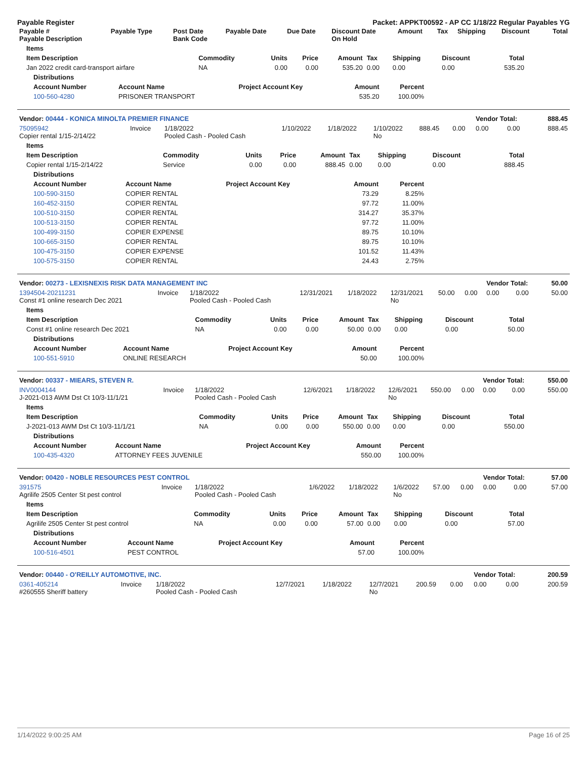Payable Register Packet: APPKT00592 - AP CC 1/18/22 Regular Payables YG
| Payable # Payable Description | Payable Type | Post Date Bank Code | Payable Date | Due Date | Discount Date On Hold | Amount | Tax | Shipping | Discount | Total |
| --- | --- | --- | --- | --- | --- | --- | --- | --- | --- | --- |
| Items | | | | | | | | |
| --- | --- | --- | --- | --- | --- | --- | --- | --- |
| Item Description | Commodity | Units | Price | Amount | Tax | Shipping | Discount | Total |
| Jan 2022 credit card-transport airfare | NA | 0.00 | 0.00 | 535.20 | 0.00 | 0.00 | 0.00 | 535.20 |
| Distributions | | | | |
| --- | --- | --- | --- | --- |
| Account Number | Account Name | Project Account Key | Amount | Percent |
| 100-560-4280 | PRISONER TRANSPORT | | 535.20 | 100.00% |
| Vendor: 00444 - KONICA MINOLTA PREMIER FINANCE | | | | | | | | Vendor Total: | | 888.45 |
| --- | --- | --- | --- | --- | --- | --- | --- | --- | --- | --- |
| 75095942 Copier rental 1/15-2/14/22 | Invoice | 1/18/2022 Pooled Cash - Pooled Cash | 1/10/2022 | 1/18/2022 | 1/10/2022 No | 888.45 | 0.00 | 0.00 | 0.00 | 888.45 |
| Items | | | | | | | | |
| --- | --- | --- | --- | --- | --- | --- | --- | --- |
| Item Description | Commodity | Units | Price | Amount | Tax | Shipping | Discount | Total |
| Copier rental 1/15-2/14/22 | Service | 0.00 | 0.00 | 888.45 | 0.00 | 0.00 | 0.00 | 888.45 |
| Distributions | | | | |
| --- | --- | --- | --- | --- |
| Account Number | Account Name | Project Account Key | Amount | Percent |
| 100-590-3150 | COPIER RENTAL | | 73.29 | 8.25% |
| 160-452-3150 | COPIER RENTAL | | 97.72 | 11.00% |
| 100-510-3150 | COPIER RENTAL | | 314.27 | 35.37% |
| 100-513-3150 | COPIER RENTAL | | 97.72 | 11.00% |
| 100-499-3150 | COPIER EXPENSE | | 89.75 | 10.10% |
| 100-665-3150 | COPIER RENTAL | | 89.75 | 10.10% |
| 100-475-3150 | COPIER EXPENSE | | 101.52 | 11.43% |
| 100-575-3150 | COPIER RENTAL | | 24.43 | 2.75% |
| Vendor: 00273 - LEXISNEXIS RISK DATA MANAGEMENT INC | | | | | | | | Vendor Total: | | 50.00 |
| --- | --- | --- | --- | --- | --- | --- | --- | --- | --- | --- |
| 1394504-20211231 Const #1 online research Dec 2021 | Invoice | 1/18/2022 Pooled Cash - Pooled Cash | 12/31/2021 | 1/18/2022 | 12/31/2021 No | 50.00 | 0.00 | 0.00 | 0.00 | 50.00 |
| Items | | | | | | | | |
| --- | --- | --- | --- | --- | --- | --- | --- | --- |
| Item Description | Commodity | Units | Price | Amount | Tax | Shipping | Discount | Total |
| Const #1 online research Dec 2021 | NA | 0.00 | 0.00 | 50.00 | 0.00 | 0.00 | 0.00 | 50.00 |
| Distributions | | | | |
| --- | --- | --- | --- | --- |
| Account Number | Account Name | Project Account Key | Amount | Percent |
| 100-551-5910 | ONLINE RESEARCH | | 50.00 | 100.00% |
| Vendor: 00337 - MIEARS, STEVEN R. | | | | | | | | Vendor Total: | | 550.00 |
| --- | --- | --- | --- | --- | --- | --- | --- | --- | --- | --- |
| INV0004144 J-2021-013 AWM Dst Ct 10/3-11/1/21 | Invoice | 1/18/2022 Pooled Cash - Pooled Cash | 12/6/2021 | 1/18/2022 | 12/6/2021 No | 550.00 | 0.00 | 0.00 | 0.00 | 550.00 |
| Items | | | | | | | | |
| --- | --- | --- | --- | --- | --- | --- | --- | --- |
| Item Description | Commodity | Units | Price | Amount | Tax | Shipping | Discount | Total |
| J-2021-013 AWM Dst Ct 10/3-11/1/21 | NA | 0.00 | 0.00 | 550.00 | 0.00 | 0.00 | 0.00 | 550.00 |
| Distributions | | | | |
| --- | --- | --- | --- | --- |
| Account Number | Account Name | Project Account Key | Amount | Percent |
| 100-435-4320 | ATTORNEY FEES JUVENILE | | 550.00 | 100.00% |
| Vendor: 00420 - NOBLE RESOURCES PEST CONTROL | | | | | | | | Vendor Total: | | 57.00 |
| --- | --- | --- | --- | --- | --- | --- | --- | --- | --- | --- |
| 391575 Agrilife 2505 Center St pest control | Invoice | 1/18/2022 Pooled Cash - Pooled Cash | 1/6/2022 | 1/18/2022 | 1/6/2022 No | 57.00 | 0.00 | 0.00 | 0.00 | 57.00 |
| Items | | | | | | | | |
| --- | --- | --- | --- | --- | --- | --- | --- | --- |
| Item Description | Commodity | Units | Price | Amount | Tax | Shipping | Discount | Total |
| Agrilife 2505 Center St pest control | NA | 0.00 | 0.00 | 57.00 | 0.00 | 0.00 | 0.00 | 57.00 |
| Distributions | | | | |
| --- | --- | --- | --- | --- |
| Account Number | Account Name | Project Account Key | Amount | Percent |
| 100-516-4501 | PEST CONTROL | | 57.00 | 100.00% |
| Vendor: 00440 - O'REILLY AUTOMOTIVE, INC. | | | | | | | | Vendor Total: | | 200.59 |
| --- | --- | --- | --- | --- | --- | --- | --- | --- | --- | --- |
| 0361-405214 #260555 Sheriff battery | Invoice | 1/18/2022 Pooled Cash - Pooled Cash | 12/7/2021 | 1/18/2022 | 12/7/2021 No | 200.59 | 0.00 | 0.00 | 0.00 | 200.59 |
1/14/2022 9:00:25 AM Page 16 of 25